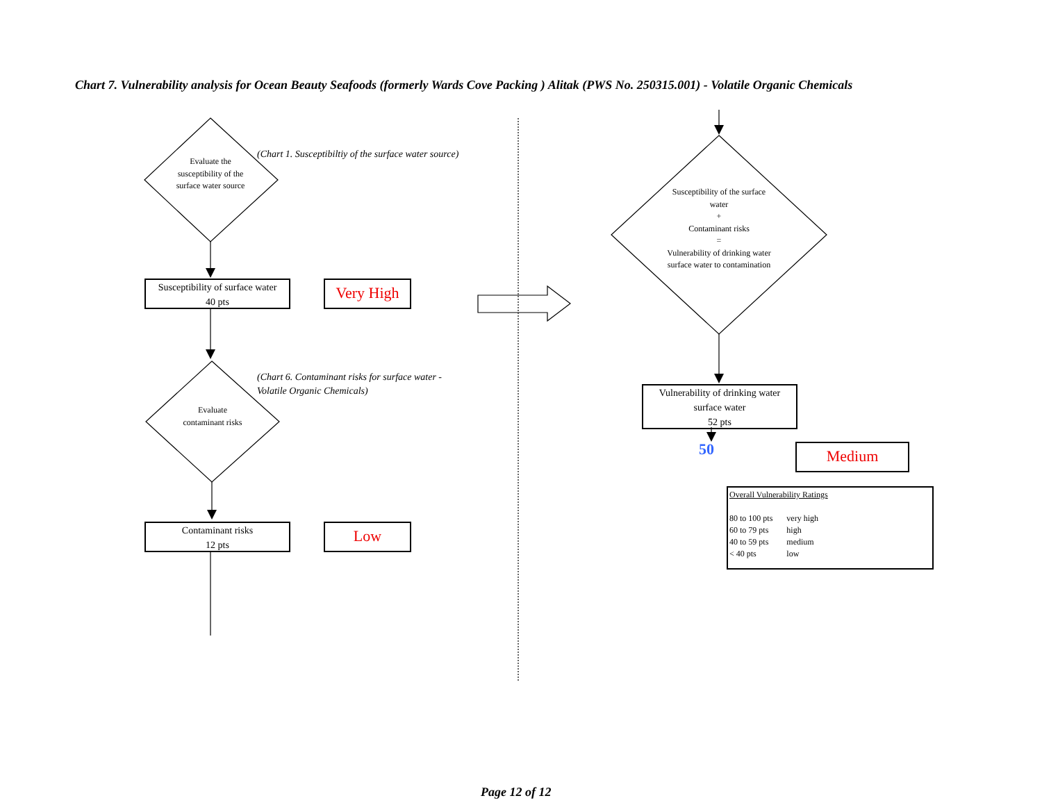Chart 7. Vulnerability analysis for Ocean Beauty Seafoods (formerly Wards Cove Packing ) Alitak (PWS No. 250315.001) - Volatile Organic Chemicals
Evaluate the susceptibility of the surface water source
(Chart 1. Susceptibiltiy of the surface water source)
Susceptibility of surface water
40 pts
Very High
Evaluate contaminant risks
(Chart 6. Contaminant risks for surface water -
Volatile Organic Chemicals)
Contaminant risks
12 pts
Low
Susceptibility of the surface water
+
Contaminant risks
=
Vulnerability of drinking water surface water to contamination
Vulnerability of drinking water
surface water
52 pts
50 Medium
Overall Vulnerability Ratings
| 80 to 100 pts | very high |
| 60 to 79 pts | high |
| 40 to 59 pts | medium |
| < 40 pts | low |
Page 12 of 12